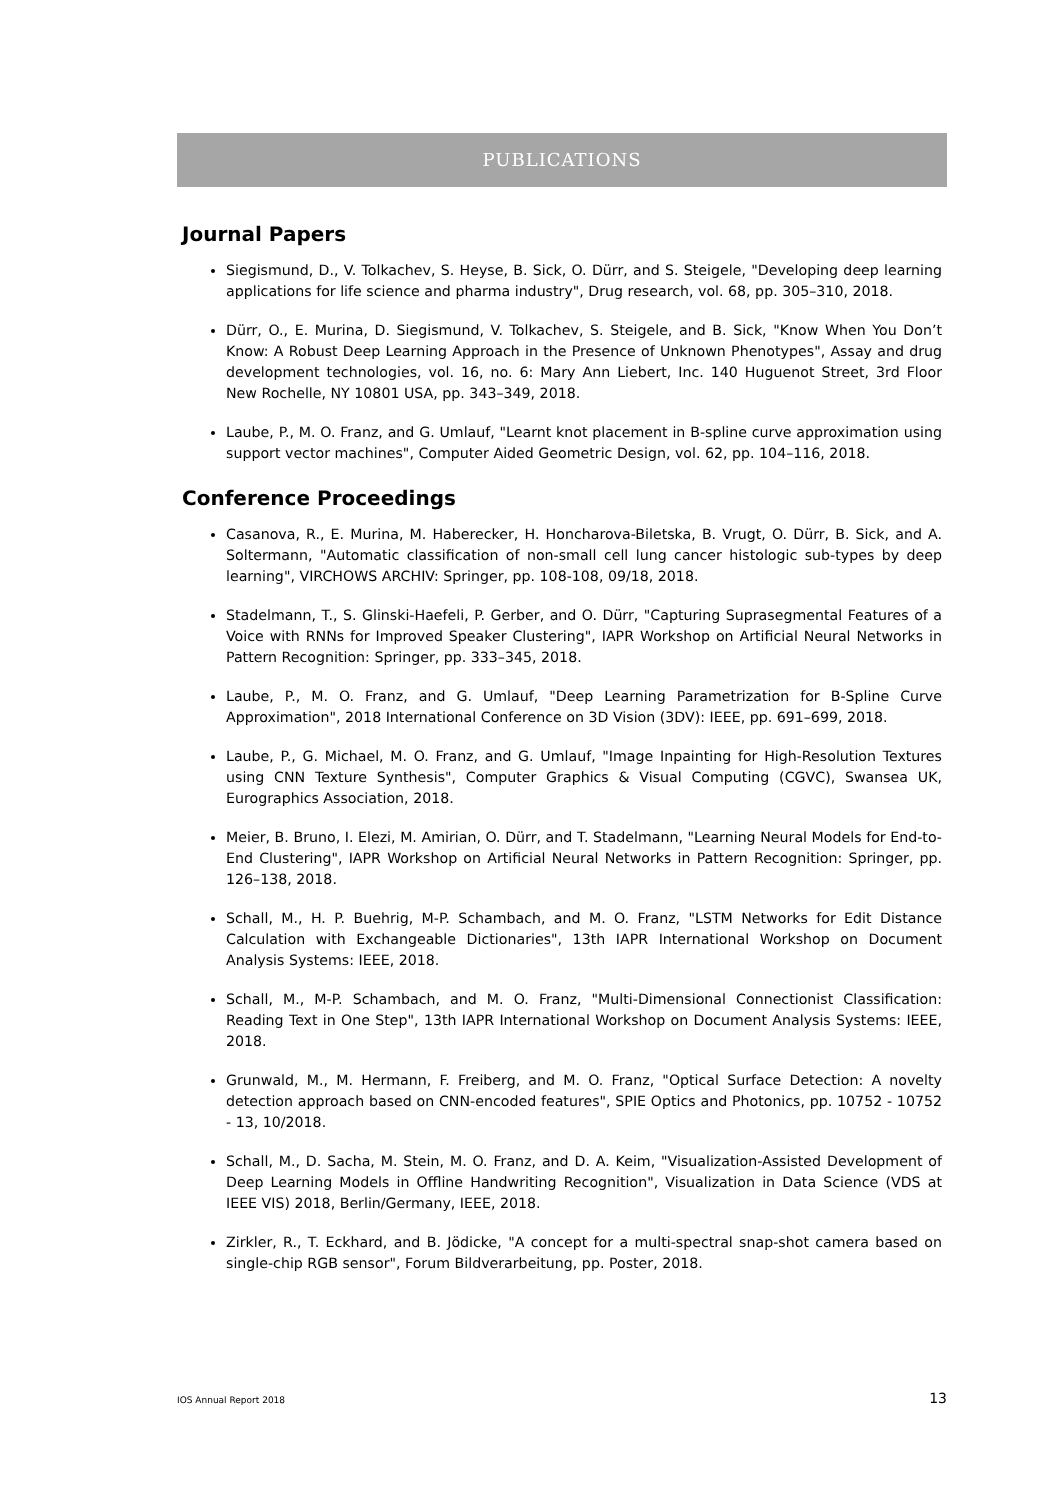PUBLICATIONS
Journal Papers
Siegismund, D., V. Tolkachev, S. Heyse, B. Sick, O. Dürr, and S. Steigele, "Developing deep learning applications for life science and pharma industry", Drug research, vol. 68, pp. 305–310, 2018.
Dürr, O., E. Murina, D. Siegismund, V. Tolkachev, S. Steigele, and B. Sick, "Know When You Don’t Know: A Robust Deep Learning Approach in the Presence of Unknown Phenotypes", Assay and drug development technologies, vol. 16, no. 6: Mary Ann Liebert, Inc. 140 Huguenot Street, 3rd Floor New Rochelle, NY 10801 USA, pp. 343–349, 2018.
Laube, P., M. O. Franz, and G. Umlauf, "Learnt knot placement in B-spline curve approximation using support vector machines", Computer Aided Geometric Design, vol. 62, pp. 104–116, 2018.
Conference Proceedings
Casanova, R., E. Murina, M. Haberecker, H. Honcharova-Biletska, B. Vrugt, O. Dürr, B. Sick, and A. Soltermann, "Automatic classification of non-small cell lung cancer histologic sub-types by deep learning", VIRCHOWS ARCHIV: Springer, pp. 108-108, 09/18, 2018.
Stadelmann, T., S. Glinski-Haefeli, P. Gerber, and O. Dürr, "Capturing Suprasegmental Features of a Voice with RNNs for Improved Speaker Clustering", IAPR Workshop on Artificial Neural Networks in Pattern Recognition: Springer, pp. 333–345, 2018.
Laube, P., M. O. Franz, and G. Umlauf, "Deep Learning Parametrization for B-Spline Curve Approximation", 2018 International Conference on 3D Vision (3DV): IEEE, pp. 691–699, 2018.
Laube, P., G. Michael, M. O. Franz, and G. Umlauf, "Image Inpainting for High-Resolution Textures using CNN Texture Synthesis", Computer Graphics & Visual Computing (CGVC), Swansea UK, Eurographics Association, 2018.
Meier, B. Bruno, I. Elezi, M. Amirian, O. Dürr, and T. Stadelmann, "Learning Neural Models for End-to-End Clustering", IAPR Workshop on Artificial Neural Networks in Pattern Recognition: Springer, pp. 126–138, 2018.
Schall, M., H. P. Buehrig, M-P. Schambach, and M. O. Franz, "LSTM Networks for Edit Distance Calculation with Exchangeable Dictionaries", 13th IAPR International Workshop on Document Analysis Systems: IEEE, 2018.
Schall, M., M-P. Schambach, and M. O. Franz, "Multi-Dimensional Connectionist Classification: Reading Text in One Step", 13th IAPR International Workshop on Document Analysis Systems: IEEE, 2018.
Grunwald, M., M. Hermann, F. Freiberg, and M. O. Franz, "Optical Surface Detection: A novelty detection approach based on CNN-encoded features", SPIE Optics and Photonics, pp. 10752 - 10752 - 13, 10/2018.
Schall, M., D. Sacha, M. Stein, M. O. Franz, and D. A. Keim, "Visualization-Assisted Development of Deep Learning Models in Offline Handwriting Recognition", Visualization in Data Science (VDS at IEEE VIS) 2018, Berlin/Germany, IEEE, 2018.
Zirkler, R., T. Eckhard, and B. Jödicke, "A concept for a multi-spectral snap-shot camera based on single-chip RGB sensor", Forum Bildverarbeitung, pp. Poster, 2018.
IOS Annual Report 2018 13